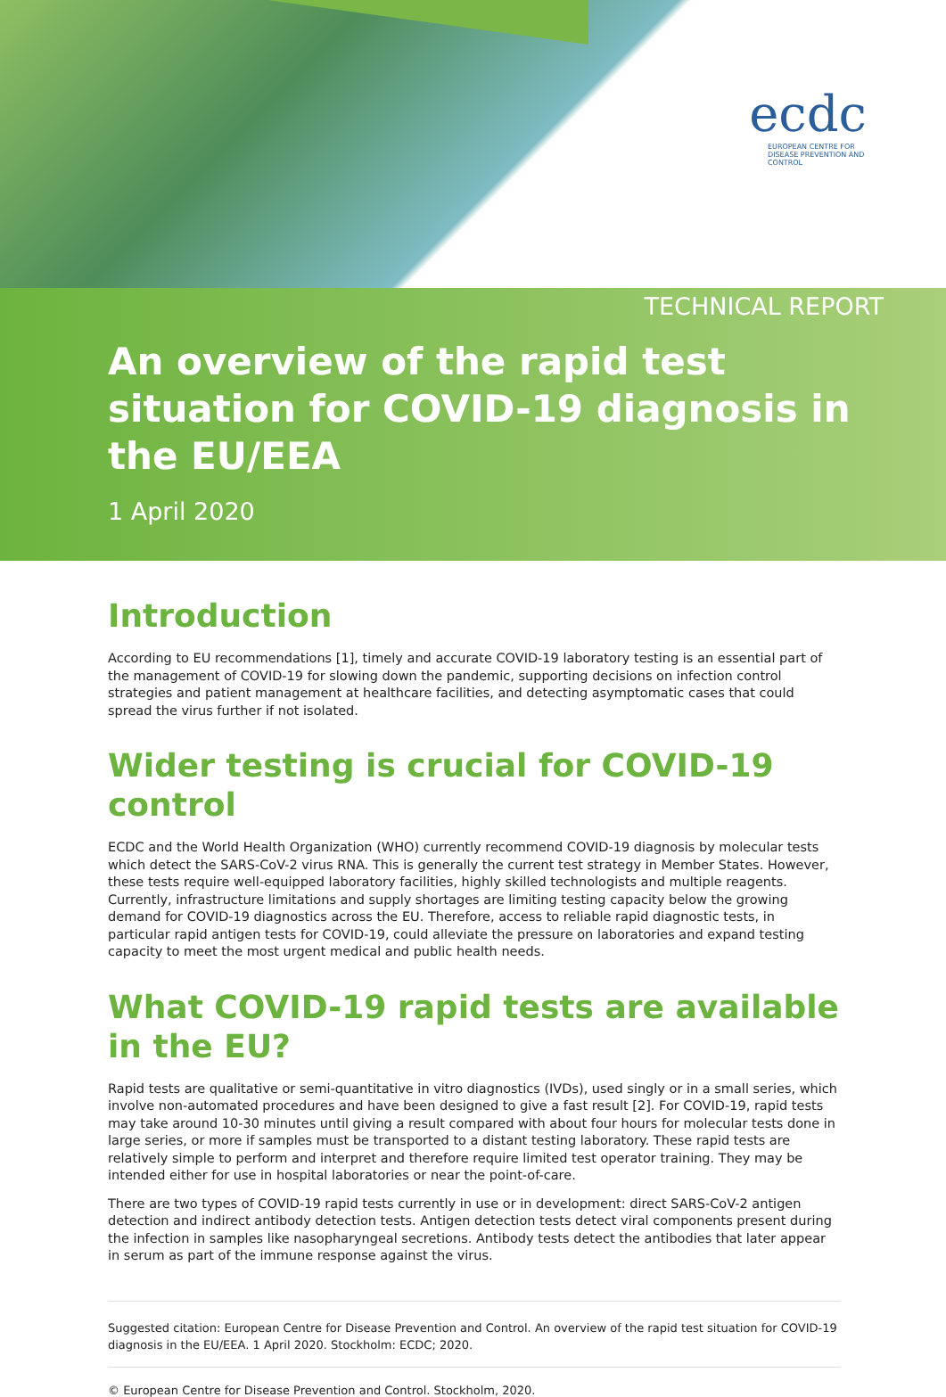ecdc
EUROPEAN CENTRE FOR DISEASE PREVENTION AND CONTROL
TECHNICAL REPORT
An overview of the rapid test situation for COVID-19 diagnosis in the EU/EEA
1 April 2020
Introduction
According to EU recommendations [1], timely and accurate COVID-19 laboratory testing is an essential part of the management of COVID-19 for slowing down the pandemic, supporting decisions on infection control strategies and patient management at healthcare facilities, and detecting asymptomatic cases that could spread the virus further if not isolated.
Wider testing is crucial for COVID-19 control
ECDC and the World Health Organization (WHO) currently recommend COVID-19 diagnosis by molecular tests which detect the SARS-CoV-2 virus RNA. This is generally the current test strategy in Member States. However, these tests require well-equipped laboratory facilities, highly skilled technologists and multiple reagents. Currently, infrastructure limitations and supply shortages are limiting testing capacity below the growing demand for COVID-19 diagnostics across the EU. Therefore, access to reliable rapid diagnostic tests, in particular rapid antigen tests for COVID-19, could alleviate the pressure on laboratories and expand testing capacity to meet the most urgent medical and public health needs.
What COVID-19 rapid tests are available in the EU?
Rapid tests are qualitative or semi-quantitative in vitro diagnostics (IVDs), used singly or in a small series, which involve non-automated procedures and have been designed to give a fast result [2]. For COVID-19, rapid tests may take around 10-30 minutes until giving a result compared with about four hours for molecular tests done in large series, or more if samples must be transported to a distant testing laboratory. These rapid tests are relatively simple to perform and interpret and therefore require limited test operator training. They may be intended either for use in hospital laboratories or near the point-of-care.
There are two types of COVID-19 rapid tests currently in use or in development: direct SARS-CoV-2 antigen detection and indirect antibody detection tests. Antigen detection tests detect viral components present during the infection in samples like nasopharyngeal secretions. Antibody tests detect the antibodies that later appear in serum as part of the immune response against the virus.
Suggested citation: European Centre for Disease Prevention and Control. An overview of the rapid test situation for COVID-19 diagnosis in the EU/EEA. 1 April 2020. Stockholm: ECDC; 2020.
© European Centre for Disease Prevention and Control. Stockholm, 2020.